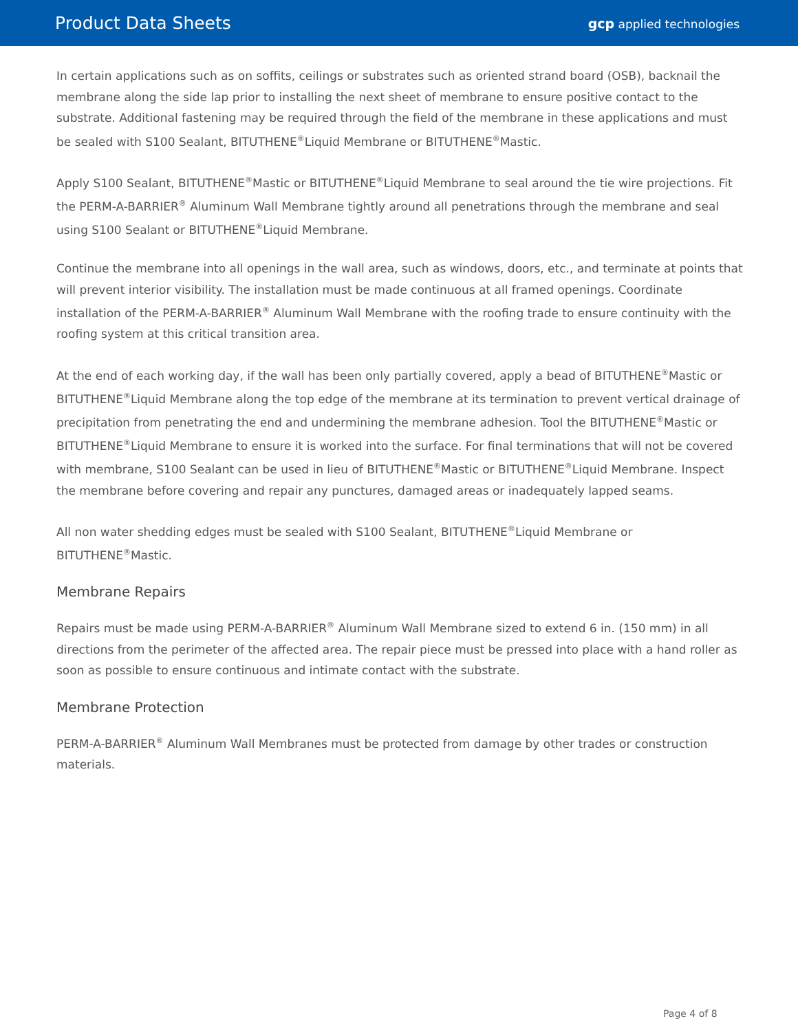Product Data Sheets
gcp applied technologies
In certain applications such as on soffits, ceilings or substrates such as oriented strand board (OSB), backnail the membrane along the side lap prior to installing the next sheet of membrane to ensure positive contact to the substrate. Additional fastening may be required through the field of the membrane in these applications and must be sealed with S100 Sealant, BITUTHENE<sup>®</sup>Liquid Membrane or BITUTHENE<sup>®</sup>Mastic.
Apply S100 Sealant, BITUTHENE<sup>®</sup>Mastic or BITUTHENE<sup>®</sup>Liquid Membrane to seal around the tie wire projections. Fit the PERM-A-BARRIER<sup>®</sup> Aluminum Wall Membrane tightly around all penetrations through the membrane and seal using S100 Sealant or BITUTHENE<sup>®</sup>Liquid Membrane.
Continue the membrane into all openings in the wall area, such as windows, doors, etc., and terminate at points that will prevent interior visibility. The installation must be made continuous at all framed openings. Coordinate installation of the PERM-A-BARRIER<sup>®</sup> Aluminum Wall Membrane with the roofing trade to ensure continuity with the roofing system at this critical transition area.
At the end of each working day, if the wall has been only partially covered, apply a bead of BITUTHENE<sup>®</sup>Mastic or BITUTHENE<sup>®</sup>Liquid Membrane along the top edge of the membrane at its termination to prevent vertical drainage of precipitation from penetrating the end and undermining the membrane adhesion. Tool the BITUTHENE<sup>®</sup>Mastic or BITUTHENE<sup>®</sup>Liquid Membrane to ensure it is worked into the surface. For final terminations that will not be covered with membrane, S100 Sealant can be used in lieu of BITUTHENE<sup>®</sup>Mastic or BITUTHENE<sup>®</sup>Liquid Membrane. Inspect the membrane before covering and repair any punctures, damaged areas or inadequately lapped seams.
All non water shedding edges must be sealed with S100 Sealant, BITUTHENE<sup>®</sup>Liquid Membrane or BITUTHENE<sup>®</sup>Mastic.
Membrane Repairs
Repairs must be made using PERM-A-BARRIER<sup>®</sup> Aluminum Wall Membrane sized to extend 6 in. (150 mm) in all directions from the perimeter of the affected area. The repair piece must be pressed into place with a hand roller as soon as possible to ensure continuous and intimate contact with the substrate.
Membrane Protection
PERM-A-BARRIER<sup>®</sup> Aluminum Wall Membranes must be protected from damage by other trades or construction materials.
Page 4 of 8